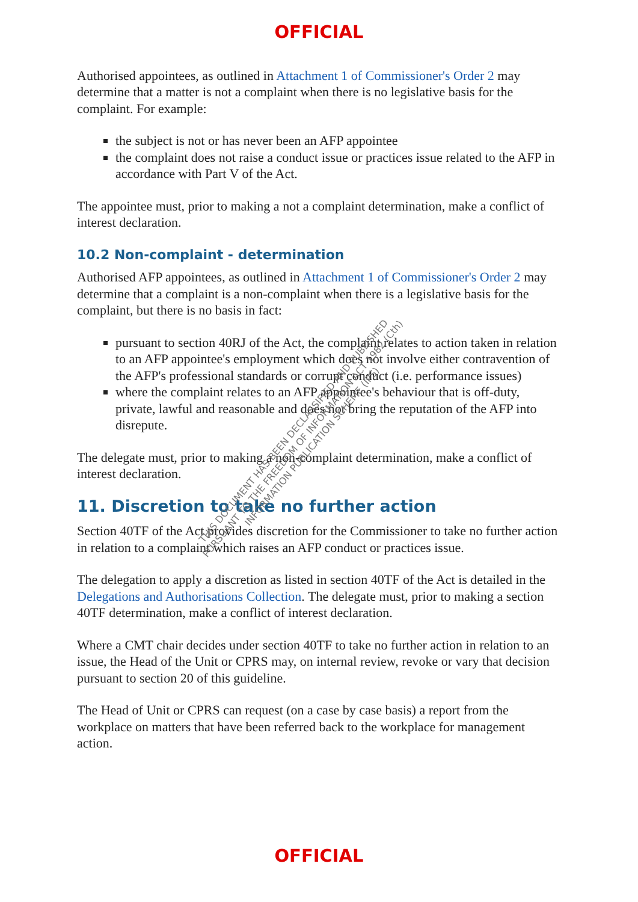OFFICIAL
Authorised appointees, as outlined in Attachment 1 of Commissioner's Order 2 may determine that a matter is not a complaint when there is no legislative basis for the complaint. For example:
the subject is not or has never been an AFP appointee
the complaint does not raise a conduct issue or practices issue related to the AFP in accordance with Part V of the Act.
The appointee must, prior to making a not a complaint determination, make a conflict of interest declaration.
10.2 Non-complaint - determination
Authorised AFP appointees, as outlined in Attachment 1 of Commissioner's Order 2 may determine that a complaint is a non-complaint when there is a legislative basis for the complaint, but there is no basis in fact:
pursuant to section 40RJ of the Act, the complaint relates to action taken in relation to an AFP appointee's employment which does not involve either contravention of the AFP's professional standards or corrupt conduct (i.e. performance issues)
where the complaint relates to an AFP appointee's behaviour that is off-duty, private, lawful and reasonable and does not bring the reputation of the AFP into disrepute.
The delegate must, prior to making a non-complaint determination, make a conflict of interest declaration.
11. Discretion to take no further action
Section 40TF of the Act provides discretion for the Commissioner to take no further action in relation to a complaint which raises an AFP conduct or practices issue.
The delegation to apply a discretion as listed in section 40TF of the Act is detailed in the Delegations and Authorisations Collection. The delegate must, prior to making a section 40TF determination, make a conflict of interest declaration.
Where a CMT chair decides under section 40TF to take no further action in relation to an issue, the Head of the Unit or CPRS may, on internal review, revoke or vary that decision pursuant to section 20 of this guideline.
The Head of Unit or CPRS can request (on a case by case basis) a report from the workplace on matters that have been referred back to the workplace for management action.
OFFICIAL
THIS DOCUMENT HAS BEEN DECLASSIFIED AND PUBLISHED
PURSUANT TO THE FREEDOM OF INFORMATION ACT 1982 (Cth)
INFORMATION PUBLICATION SCHEME (IPS)